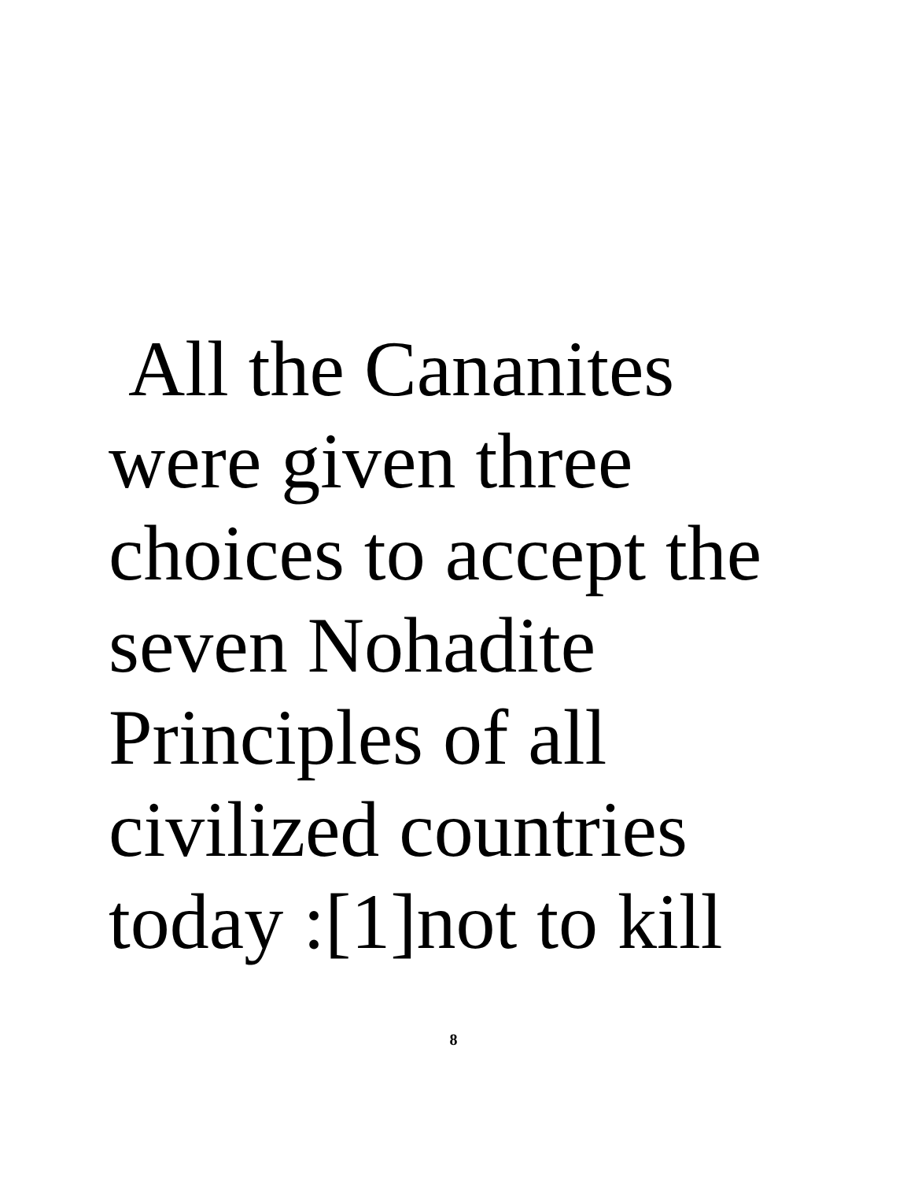All the Cananites
were given three
choices to accept the
seven Nohadite
Principles of all
civilized countries
today :[1]not to kill
8